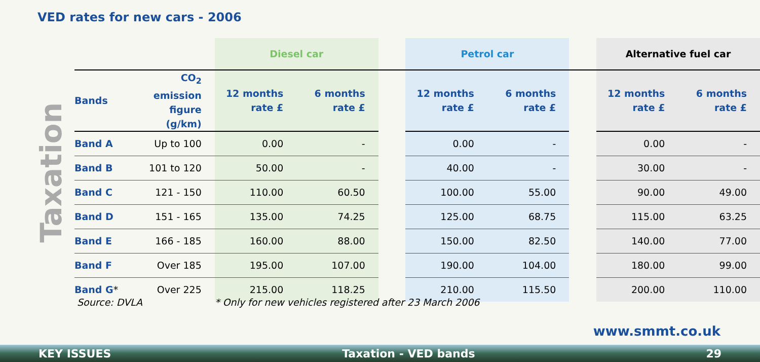VED rates for new cars - 2006
Taxation
| | | Diesel car | | | Petrol car | | | Alternative fuel car | |
| --- | --- | --- | --- | --- | --- | --- | --- | --- | --- |
| Bands | CO<sub>2</sub> emission figure (g/km) | 12 months rate £ | 6 months rate £ | | 12 months rate £ | 6 months rate £ | | 12 months rate £ | 6 months rate £ |
| Band A | Up to 100 | 0.00 | - | | 0.00 | - | | 0.00 | - |
| Band B | 101 to 120 | 50.00 | - | | 40.00 | - | | 30.00 | - |
| Band C | 121 - 150 | 110.00 | 60.50 | | 100.00 | 55.00 | | 90.00 | 49.00 |
| Band D | 151 - 165 | 135.00 | 74.25 | | 125.00 | 68.75 | | 115.00 | 63.25 |
| Band E | 166 - 185 | 160.00 | 88.00 | | 150.00 | 82.50 | | 140.00 | 77.00 |
| Band F | Over 185 | 195.00 | 107.00 | | 190.00 | 104.00 | | 180.00 | 99.00 |
| Band G * | Over 225 | 215.00 | 118.25 | | 210.00 | 115.50 | | 200.00 | 110.00 |
Source: DVLA
* Only for new vehicles registered after 23 March 2006
www.smmt.co.uk
KEY ISSUES Taxation - VED bands 29